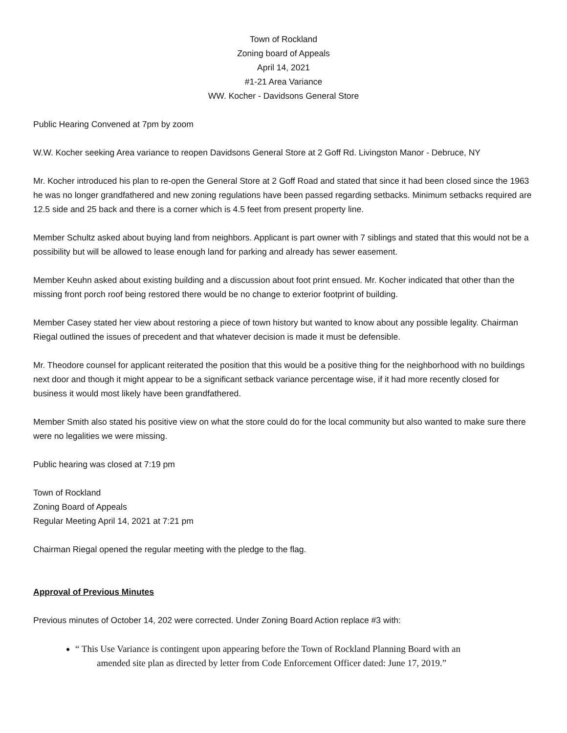Town of Rockland
Zoning board of Appeals
April 14, 2021
#1-21 Area Variance
WW. Kocher - Davidsons General Store
Public Hearing Convened at 7pm by zoom
W.W. Kocher seeking Area variance to reopen Davidsons General Store at 2 Goff Rd. Livingston Manor - Debruce, NY
Mr. Kocher introduced his plan to re-open the General Store at 2 Goff Road and stated that since it had been closed since the 1963 he was no longer grandfathered and new zoning regulations have been passed regarding setbacks. Minimum setbacks required are 12.5 side and 25 back and there is a corner which is 4.5 feet from present property line.
Member Schultz asked about buying land from neighbors. Applicant is part owner with 7 siblings and stated that this would not be a possibility but will be allowed to lease enough land for parking and already has sewer easement.
Member Keuhn asked about existing building and a discussion about foot print ensued. Mr. Kocher indicated that other than the missing front porch roof being restored there would be no change to exterior footprint of building.
Member Casey stated her view about restoring a piece of town history but wanted to know about any possible legality. Chairman Riegal outlined the issues of precedent and that whatever decision is made it must be defensible.
Mr. Theodore counsel for applicant reiterated the position that this would be a positive thing for the neighborhood with no buildings next door and though it might appear to be a significant setback variance percentage wise, if it had more recently closed for business it would most likely have been grandfathered.
Member Smith also stated his positive view on what the store could do for the local community but also wanted to make sure there were no legalities we were missing.
Public hearing was closed at 7:19 pm
Town of Rockland
Zoning Board of Appeals
Regular Meeting April 14, 2021 at 7:21 pm
Chairman Riegal opened the regular meeting with the pledge to the flag.
Approval of Previous Minutes
Previous minutes of October 14, 202 were corrected. Under Zoning Board Action replace #3 with:
“ This Use Variance is contingent upon appearing before the Town of Rockland Planning Board with an
amended site plan as directed by letter from Code Enforcement Officer dated: June 17, 2019.”